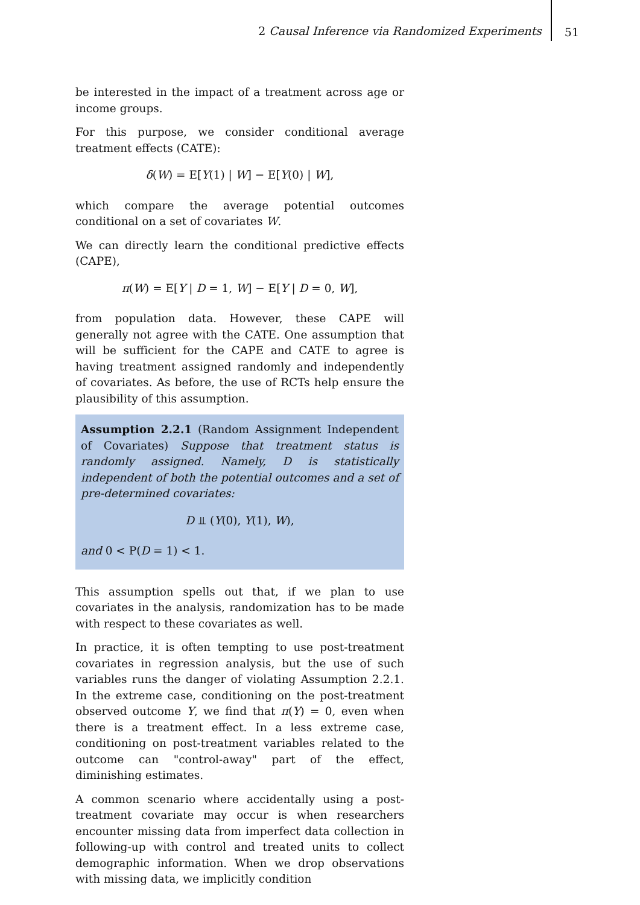2 Causal Inference via Randomized Experiments 51
be interested in the impact of a treatment across age or income groups.
For this purpose, we consider conditional average treatment effects (CATE):
δ(W) = E[Y(1) | W] − E[Y(0) | W],
which compare the average potential outcomes conditional on a set of covariates W.
We can directly learn the conditional predictive effects (CAPE),
π(W) = E[Y | D = 1, W] − E[Y | D = 0, W],
from population data. However, these CAPE will generally not agree with the CATE. One assumption that will be sufficient for the CAPE and CATE to agree is having treatment assigned randomly and independently of covariates. As before, the use of RCTs help ensure the plausibility of this assumption.
Assumption 2.2.1 (Random Assignment Independent of Covariates) Suppose that treatment status is randomly assigned. Namely, D is statistically independent of both the potential outcomes and a set of pre-determined covariates:
D ⫫ (Y(0), Y(1), W),
and 0 < P(D = 1) < 1.
This assumption spells out that, if we plan to use covariates in the analysis, randomization has to be made with respect to these covariates as well.
In practice, it is often tempting to use post-treatment covariates in regression analysis, but the use of such variables runs the danger of violating Assumption 2.2.1. In the extreme case, conditioning on the post-treatment observed outcome Y, we find that π(Y) = 0, even when there is a treatment effect. In a less extreme case, conditioning on post-treatment variables related to the outcome can "control-away" part of the effect, diminishing estimates.
A common scenario where accidentally using a post-treatment covariate may occur is when researchers encounter missing data from imperfect data collection in following-up with control and treated units to collect demographic information. When we drop observations with missing data, we implicitly condition